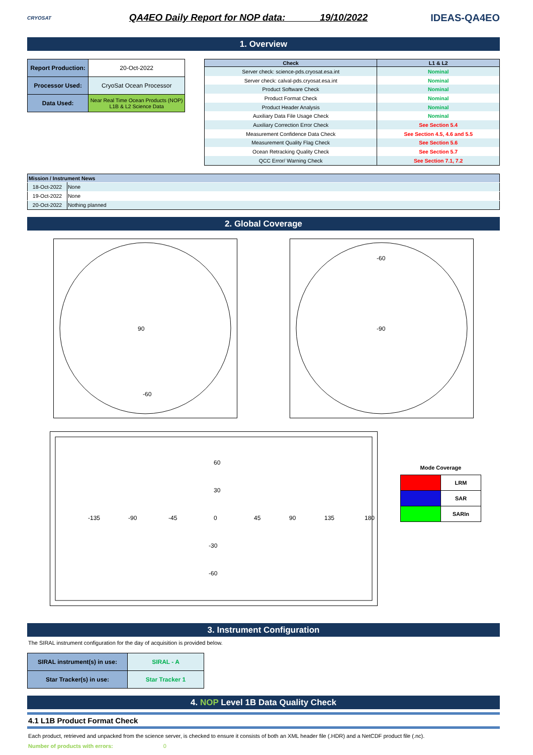CRYOSAT
QA4EO Daily Report for NOP data: 19/10/2022
IDEAS-QA4EO
1. Overview
| Report Production: | 20-Oct-2022 |
| Processor Used: | CryoSat Ocean Processor |
| Data Used: | Near Real Time Ocean Products (NOP) L1B & L2 Science Data |
| Check | L1 & L2 |
| --- | --- |
| Server check: science-pds.cryosat.esa.int | Nominal |
| Server check: calval-pds.cryosat.esa.int | Nominal |
| Product Software Check | Nominal |
| Product Format Check | Nominal |
| Product Header Analysis | Nominal |
| Auxiliary Data File Usage Check | Nominal |
| Auxiliary Correction Error Check | See Section 5.4 |
| Measurement Confidence Data Check | See Section 4.5, 4.6 and 5.5 |
| Measurement Quality Flag Check | See Section 5.6 |
| Ocean Retracking Quality Check | See Section 5.7 |
| QCC Error/ Warning Check | See Section 7.1, 7.2 |
| Mission / Instrument News | |
| --- | --- |
| 18-Oct-2022 | None |
| 19-Oct-2022 | None |
| 20-Oct-2022 | Nothing planned |
2. Global Coverage
90
-60
-90
-60
60
30
-135
-90
-45
0
45
90
135
180
-30
-60
Mode Coverage
| | LRM |
| | SAR |
| | SARIn |
3. Instrument Configuration
The SIRAL instrument configuration for the day of acquisition is provided below.
| SIRAL instrument(s) in use: | SIRAL - A |
| Star Tracker(s) in use: | Star Tracker 1 |
4. NOP Level 1B Data Quality Check
4.1 L1B Product Format Check
Each product, retrieved and unpacked from the science server, is checked to ensure it consists of both an XML header file (.HDR) and a NetCDF product file (.nc).
Number of products with errors: 0